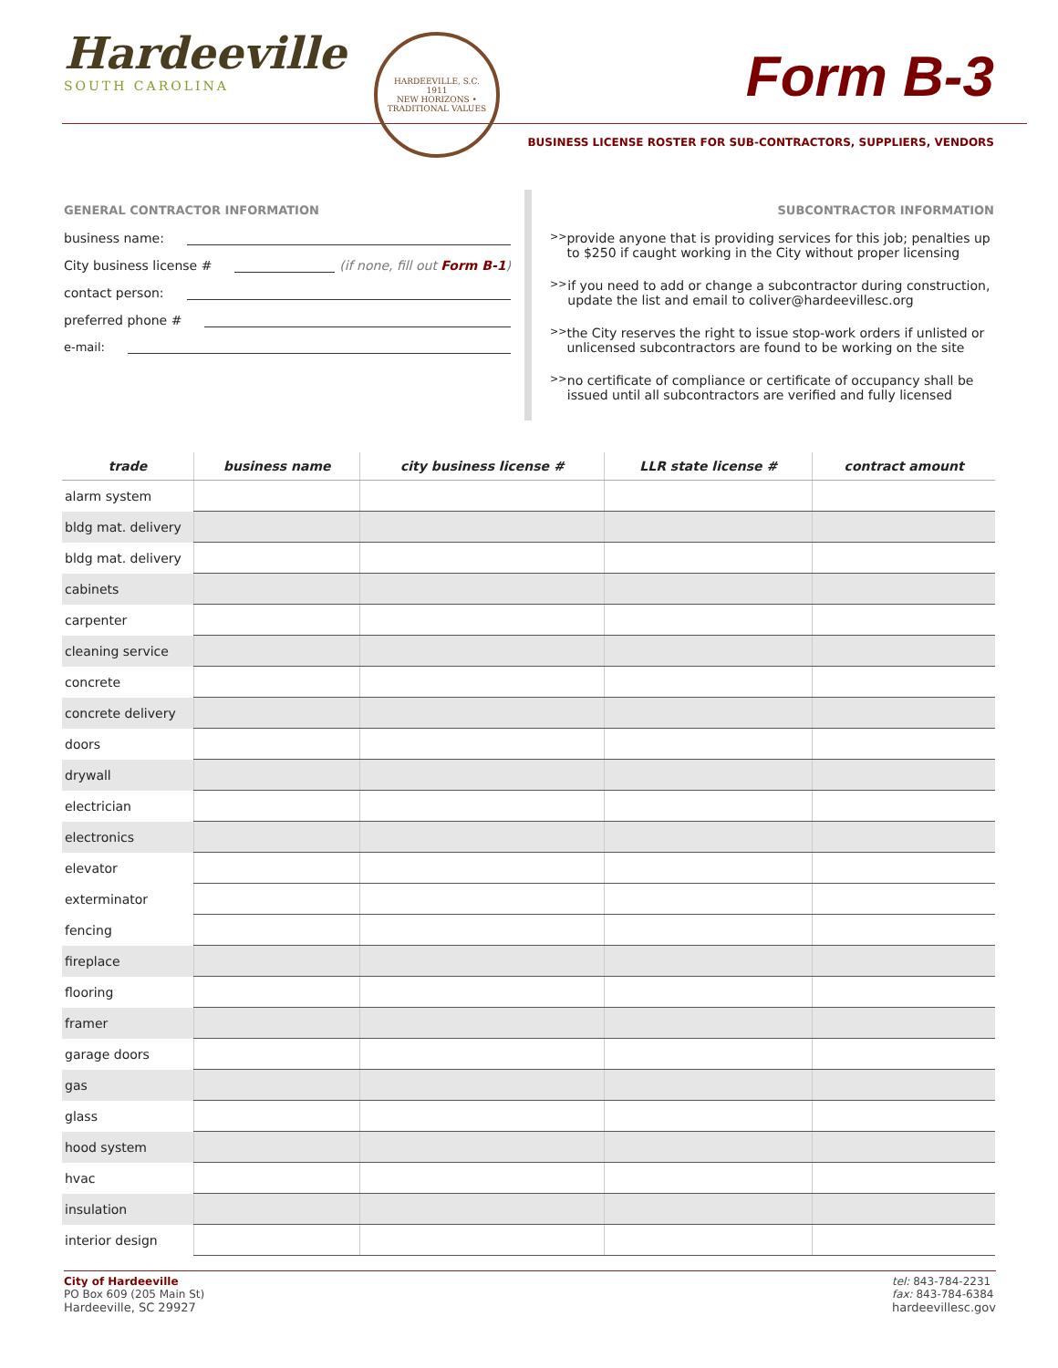Hardeeville
SOUTH CAROLINA
HARDEEVILLE, S.C.
1911
NEW HORIZONS • TRADITIONAL VALUES
Form B-3
BUSINESS LICENSE ROSTER FOR SUB-CONTRACTORS, SUPPLIERS, VENDORS
GENERAL CONTRACTOR INFORMATION
business name:
City business license # (if none, fill out Form B-1)
contact person:
preferred phone #
e-mail:
SUBCONTRACTOR INFORMATION
>> provide anyone that is providing services for this job; penalties up to $250 if caught working in the City without proper licensing
>> if you need to add or change a subcontractor during construction, update the list and email to coliver@hardeevillesc.org
>> the City reserves the right to issue stop-work orders if unlisted or unlicensed subcontractors are found to be working on the site
>> no certificate of compliance or certificate of occupancy shall be issued until all subcontractors are verified and fully licensed
| trade | business name | city business license # | LLR state license # | contract amount |
| --- | --- | --- | --- | --- |
| alarm system | | | | |
| bldg mat. delivery | | | | |
| bldg mat. delivery | | | | |
| cabinets | | | | |
| carpenter | | | | |
| cleaning service | | | | |
| concrete | | | | |
| concrete delivery | | | | |
| doors | | | | |
| drywall | | | | |
| electrician | | | | |
| electronics | | | | |
| elevator | | | | |
| exterminator | | | | |
| fencing | | | | |
| fireplace | | | | |
| flooring | | | | |
| framer | | | | |
| garage doors | | | | |
| gas | | | | |
| glass | | | | |
| hood system | | | | |
| hvac | | | | |
| insulation | | | | |
| interior design | | | | |
City of Hardeeville
PO Box 609 (205 Main St)
Hardeeville, SC 29927
tel: 843-784-2231
fax: 843-784-6384
hardeevillesc.gov